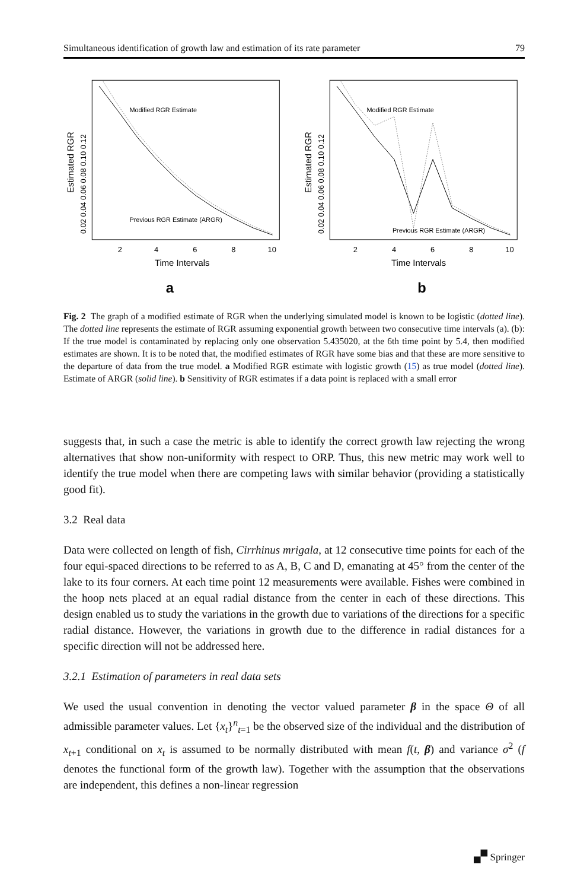Simultaneous identification of growth law and estimation of its rate parameter 79
Modified RGR Estimate
Previous RGR Estimate (ARGR)
2
4
6
8
10
Time Intervals
a
Estimated RGR
0.02 0.04 0.06 0.08 0.10 0.12
Modified RGR Estimate
Previous RGR Estimate (ARGR)
2
4
6
8
10
Time Intervals
b
Estimated RGR
0.02 0.04 0.06 0.08 0.10 0.12
Fig. 2 The graph of a modified estimate of RGR when the underlying simulated model is known to be logistic (dotted line). The dotted line represents the estimate of RGR assuming exponential growth between two consecutive time intervals (a). (b): If the true model is contaminated by replacing only one observation 5.435020, at the 6th time point by 5.4, then modified estimates are shown. It is to be noted that, the modified estimates of RGR have some bias and that these are more sensitive to the departure of data from the true model. a Modified RGR estimate with logistic growth (15) as true model (dotted line). Estimate of ARGR (solid line). b Sensitivity of RGR estimates if a data point is replaced with a small error
suggests that, in such a case the metric is able to identify the correct growth law rejecting the wrong alternatives that show non-uniformity with respect to ORP. Thus, this new metric may work well to identify the true model when there are competing laws with similar behavior (providing a statistically good fit).
3.2 Real data
Data were collected on length of fish, Cirrhinus mrigala, at 12 consecutive time points for each of the four equi-spaced directions to be referred to as A, B, C and D, emanating at 45° from the center of the lake to its four corners. At each time point 12 measurements were available. Fishes were combined in the hoop nets placed at an equal radial distance from the center in each of these directions. This design enabled us to study the variations in the growth due to variations of the directions for a specific radial distance. However, the variations in growth due to the difference in radial distances for a specific direction will not be addressed here.
3.2.1 Estimation of parameters in real data sets
We used the usual convention in denoting the vector valued parameter β in the space Θ of all admissible parameter values. Let {x<sub>t</sub>}<sup>n</sup><sub>t=1</sub> be the observed size of the individual and the distribution of x<sub>t+1</sub> conditional on x<sub>t</sub> is assumed to be normally distributed with mean f(t, β) and variance σ<sup>2</sup> (f denotes the functional form of the growth law). Together with the assumption that the observations are independent, this defines a non-linear regression
🙾 Springer